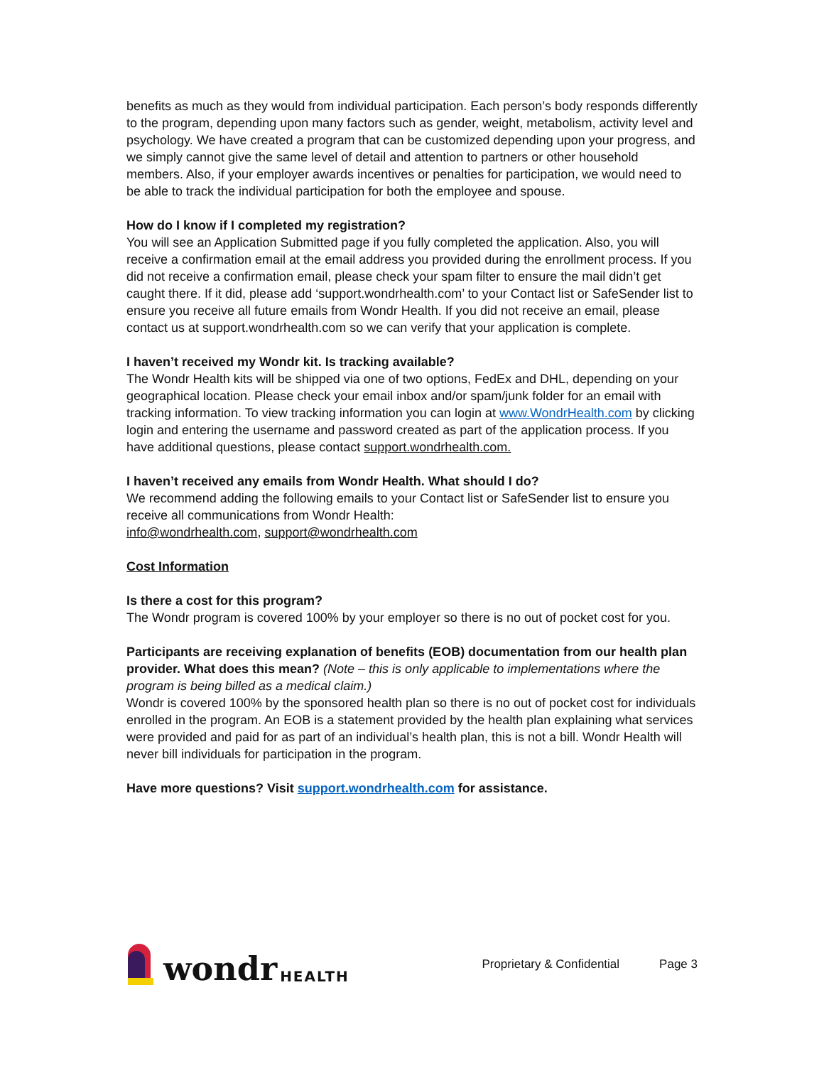benefits as much as they would from individual participation. Each person’s body responds differently to the program, depending upon many factors such as gender, weight, metabolism, activity level and psychology. We have created a program that can be customized depending upon your progress, and we simply cannot give the same level of detail and attention to partners or other household members. Also, if your employer awards incentives or penalties for participation, we would need to be able to track the individual participation for both the employee and spouse.
How do I know if I completed my registration?
You will see an Application Submitted page if you fully completed the application. Also, you will receive a confirmation email at the email address you provided during the enrollment process. If you did not receive a confirmation email, please check your spam filter to ensure the mail didn’t get caught there. If it did, please add ‘support.wondrhealth.com’ to your Contact list or SafeSender list to ensure you receive all future emails from Wondr Health. If you did not receive an email, please contact us at support.wondrhealth.com so we can verify that your application is complete.
I haven’t received my Wondr kit. Is tracking available?
The Wondr Health kits will be shipped via one of two options, FedEx and DHL, depending on your geographical location. Please check your email inbox and/or spam/junk folder for an email with tracking information. To view tracking information you can login at www.WondrHealth.com by clicking login and entering the username and password created as part of the application process. If you have additional questions, please contact support.wondrhealth.com.
I haven’t received any emails from Wondr Health. What should I do?
We recommend adding the following emails to your Contact list or SafeSender list to ensure you receive all communications from Wondr Health:
info@wondrhealth.com, support@wondrhealth.com
Cost Information
Is there a cost for this program?
The Wondr program is covered 100% by your employer so there is no out of pocket cost for you.
Participants are receiving explanation of benefits (EOB) documentation from our health plan provider. What does this mean? (Note – this is only applicable to implementations where the program is being billed as a medical claim.)
Wondr is covered 100% by the sponsored health plan so there is no out of pocket cost for individuals enrolled in the program. An EOB is a statement provided by the health plan explaining what services were provided and paid for as part of an individual’s health plan, this is not a bill. Wondr Health will never bill individuals for participation in the program.
Have more questions? Visit support.wondrhealth.com for assistance.
wondr HEALTH
Proprietary & Confidential Page 3